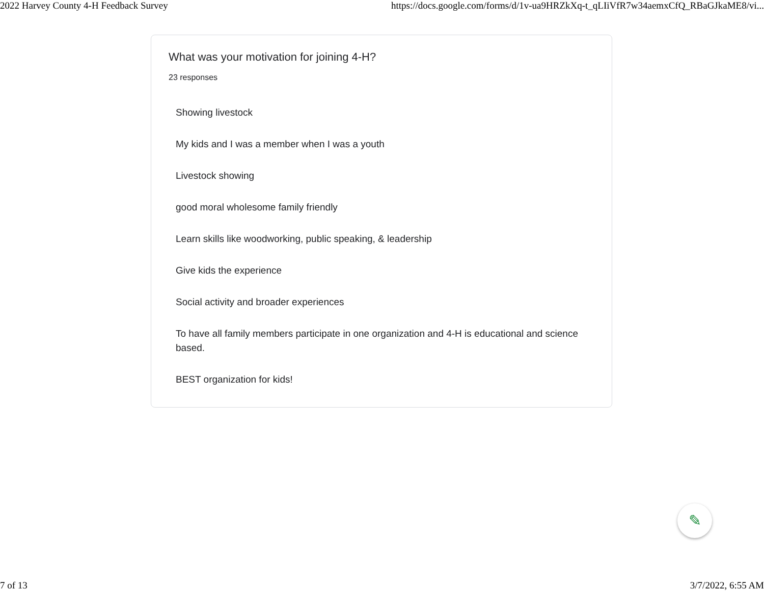2022 Harvey County 4-H Feedback Survey https://docs.google.com/forms/d/1v-ua9HRZkXq-t_qLIiVfR7w34aemxCfQ_RBaGJkaME8/vi...
What was your motivation for joining 4-H?
23 responses
Showing livestock
My kids and I was a member when I was a youth
Livestock showing
good moral wholesome family friendly
Learn skills like woodworking, public speaking, & leadership
Give kids the experience
Social activity and broader experiences
To have all family members participate in one organization and 4-H is educational and science based.
BEST organization for kids!
✎
7 of 13 3/7/2022, 6:55 AM